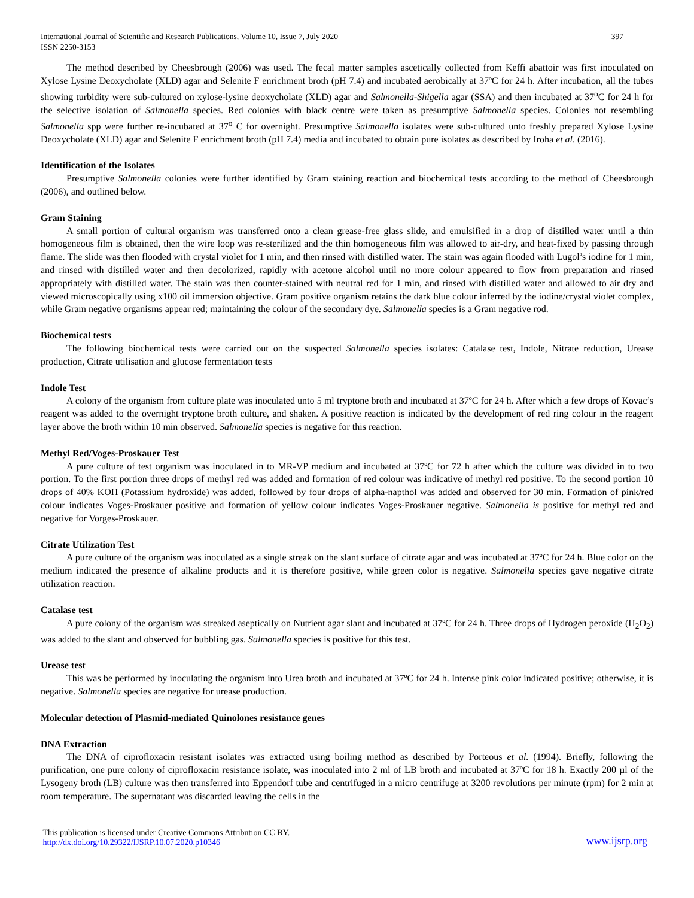International Journal of Scientific and Research Publications, Volume 10, Issue 7, July 2020
ISSN 2250-3153 397
The method described by Cheesbrough (2006) was used. The fecal matter samples ascetically collected from Keffi abattoir was first inoculated on Xylose Lysine Deoxycholate (XLD) agar and Selenite F enrichment broth (pH 7.4) and incubated aerobically at 37ºC for 24 h. After incubation, all the tubes showing turbidity were sub-cultured on xylose-lysine deoxycholate (XLD) agar and Salmonella-Shigella agar (SSA) and then incubated at 37<sup>o</sup>C for 24 h for the selective isolation of Salmonella species. Red colonies with black centre were taken as presumptive Salmonella species. Colonies not resembling Salmonella spp were further re-incubated at 37<sup>o</sup> C for overnight. Presumptive Salmonella isolates were sub-cultured unto freshly prepared Xylose Lysine Deoxycholate (XLD) agar and Selenite F enrichment broth (pH 7.4) media and incubated to obtain pure isolates as described by Iroha et al. (2016).
Identification of the Isolates
Presumptive Salmonella colonies were further identified by Gram staining reaction and biochemical tests according to the method of Cheesbrough (2006), and outlined below.
Gram Staining
A small portion of cultural organism was transferred onto a clean grease-free glass slide, and emulsified in a drop of distilled water until a thin homogeneous film is obtained, then the wire loop was re-sterilized and the thin homogeneous film was allowed to air-dry, and heat-fixed by passing through flame. The slide was then flooded with crystal violet for 1 min, and then rinsed with distilled water. The stain was again flooded with Lugol’s iodine for 1 min, and rinsed with distilled water and then decolorized, rapidly with acetone alcohol until no more colour appeared to flow from preparation and rinsed appropriately with distilled water. The stain was then counter-stained with neutral red for 1 min, and rinsed with distilled water and allowed to air dry and viewed microscopically using x100 oil immersion objective. Gram positive organism retains the dark blue colour inferred by the iodine/crystal violet complex, while Gram negative organisms appear red; maintaining the colour of the secondary dye. Salmonella species is a Gram negative rod.
Biochemical tests
The following biochemical tests were carried out on the suspected Salmonella species isolates: Catalase test, Indole, Nitrate reduction, Urease production, Citrate utilisation and glucose fermentation tests
Indole Test
A colony of the organism from culture plate was inoculated unto 5 ml tryptone broth and incubated at 37ºC for 24 h. After which a few drops of Kovac’s reagent was added to the overnight tryptone broth culture, and shaken. A positive reaction is indicated by the development of red ring colour in the reagent layer above the broth within 10 min observed. Salmonella species is negative for this reaction.
Methyl Red/Voges-Proskauer Test
A pure culture of test organism was inoculated in to MR-VP medium and incubated at 37ºC for 72 h after which the culture was divided in to two portion. To the first portion three drops of methyl red was added and formation of red colour was indicative of methyl red positive. To the second portion 10 drops of 40% KOH (Potassium hydroxide) was added, followed by four drops of alpha-napthol was added and observed for 30 min. Formation of pink/red colour indicates Voges-Proskauer positive and formation of yellow colour indicates Voges-Proskauer negative. Salmonella is positive for methyl red and negative for Vorges-Proskauer.
Citrate Utilization Test
A pure culture of the organism was inoculated as a single streak on the slant surface of citrate agar and was incubated at 37ºC for 24 h. Blue color on the medium indicated the presence of alkaline products and it is therefore positive, while green color is negative. Salmonella species gave negative citrate utilization reaction.
Catalase test
A pure colony of the organism was streaked aseptically on Nutrient agar slant and incubated at 37ºC for 24 h. Three drops of Hydrogen peroxide (H<sub>2</sub>O<sub>2</sub>) was added to the slant and observed for bubbling gas. Salmonella species is positive for this test.
Urease test
This was be performed by inoculating the organism into Urea broth and incubated at 37ºC for 24 h. Intense pink color indicated positive; otherwise, it is negative. Salmonella species are negative for urease production.
Molecular detection of Plasmid-mediated Quinolones resistance genes
DNA Extraction
The DNA of ciprofloxacin resistant isolates was extracted using boiling method as described by Porteous et al. (1994). Briefly, following the purification, one pure colony of ciprofloxacin resistance isolate, was inoculated into 2 ml of LB broth and incubated at 37ºC for 18 h. Exactly 200 µl of the Lysogeny broth (LB) culture was then transferred into Eppendorf tube and centrifuged in a micro centrifuge at 3200 revolutions per minute (rpm) for 2 min at room temperature. The supernatant was discarded leaving the cells in the
This publication is licensed under Creative Commons Attribution CC BY.
http://dx.doi.org/10.29322/IJSRP.10.07.2020.p10346 www.ijsrp.org